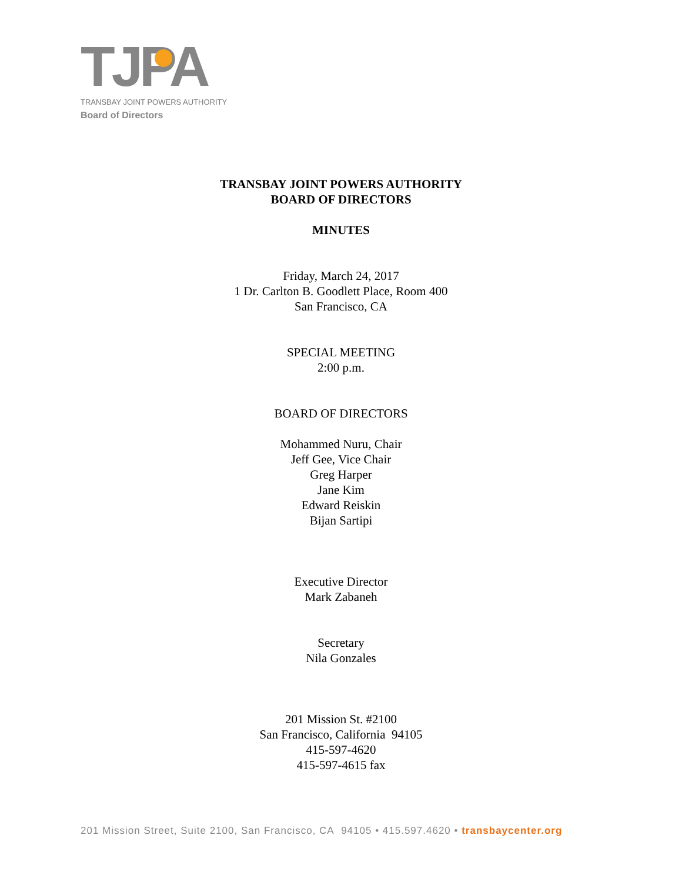TJPA
TRANSBAY JOINT POWERS AUTHORITY
Board of Directors
TRANSBAY JOINT POWERS AUTHORITY
BOARD OF DIRECTORS
MINUTES
Friday, March 24, 2017
1 Dr. Carlton B. Goodlett Place, Room 400
San Francisco, CA
SPECIAL MEETING
2:00 p.m.
BOARD OF DIRECTORS
Mohammed Nuru, Chair
Jeff Gee, Vice Chair
Greg Harper
Jane Kim
Edward Reiskin
Bijan Sartipi
Executive Director
Mark Zabaneh
Secretary
Nila Gonzales
201 Mission St. #2100
San Francisco, California 94105
415-597-4620
415-597-4615 fax
201 Mission Street, Suite 2100, San Francisco, CA 94105 • 415.597.4620 • transbaycenter.org